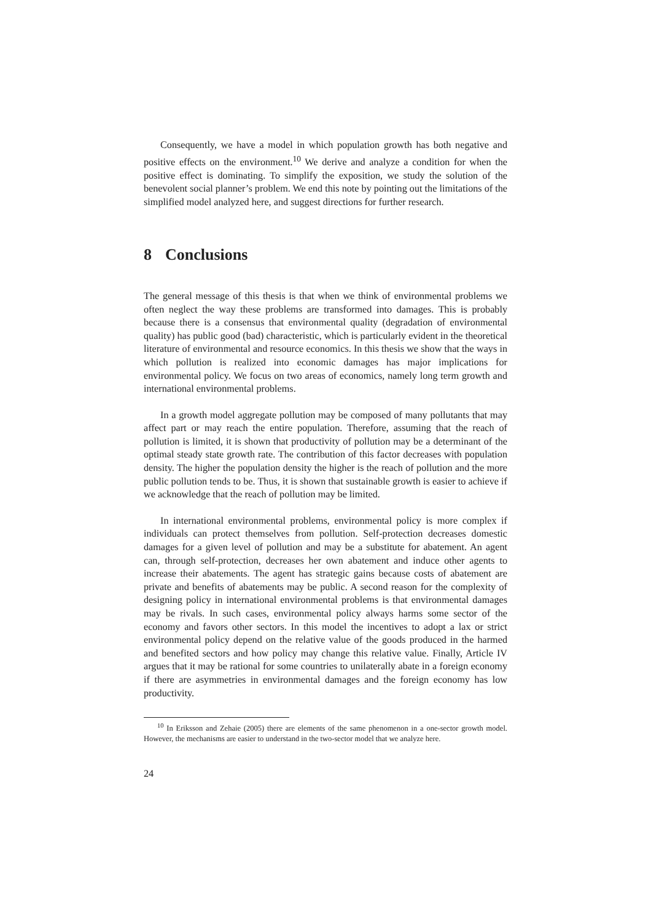Consequently, we have a model in which population growth has both negative and positive effects on the environment.<sup>10</sup> We derive and analyze a condition for when the positive effect is dominating. To simplify the exposition, we study the solution of the benevolent social planner’s problem. We end this note by pointing out the limitations of the simplified model analyzed here, and suggest directions for further research.
8 Conclusions
The general message of this thesis is that when we think of environmental problems we often neglect the way these problems are transformed into damages. This is probably because there is a consensus that environmental quality (degradation of environmental quality) has public good (bad) characteristic, which is particularly evident in the theoretical literature of environmental and resource economics. In this thesis we show that the ways in which pollution is realized into economic damages has major implications for environmental policy. We focus on two areas of economics, namely long term growth and international environmental problems.
In a growth model aggregate pollution may be composed of many pollutants that may affect part or may reach the entire population. Therefore, assuming that the reach of pollution is limited, it is shown that productivity of pollution may be a determinant of the optimal steady state growth rate. The contribution of this factor decreases with population density. The higher the population density the higher is the reach of pollution and the more public pollution tends to be. Thus, it is shown that sustainable growth is easier to achieve if we acknowledge that the reach of pollution may be limited.
In international environmental problems, environmental policy is more complex if individuals can protect themselves from pollution. Self-protection decreases domestic damages for a given level of pollution and may be a substitute for abatement. An agent can, through self-protection, decreases her own abatement and induce other agents to increase their abatements. The agent has strategic gains because costs of abatement are private and benefits of abatements may be public. A second reason for the complexity of designing policy in international environmental problems is that environmental damages may be rivals. In such cases, environmental policy always harms some sector of the economy and favors other sectors. In this model the incentives to adopt a lax or strict environmental policy depend on the relative value of the goods produced in the harmed and benefited sectors and how policy may change this relative value. Finally, Article IV argues that it may be rational for some countries to unilaterally abate in a foreign economy if there are asymmetries in environmental damages and the foreign economy has low productivity.
<sup>10</sup> In Eriksson and Zehaie (2005) there are elements of the same phenomenon in a one-sector growth model. However, the mechanisms are easier to understand in the two-sector model that we analyze here.
24